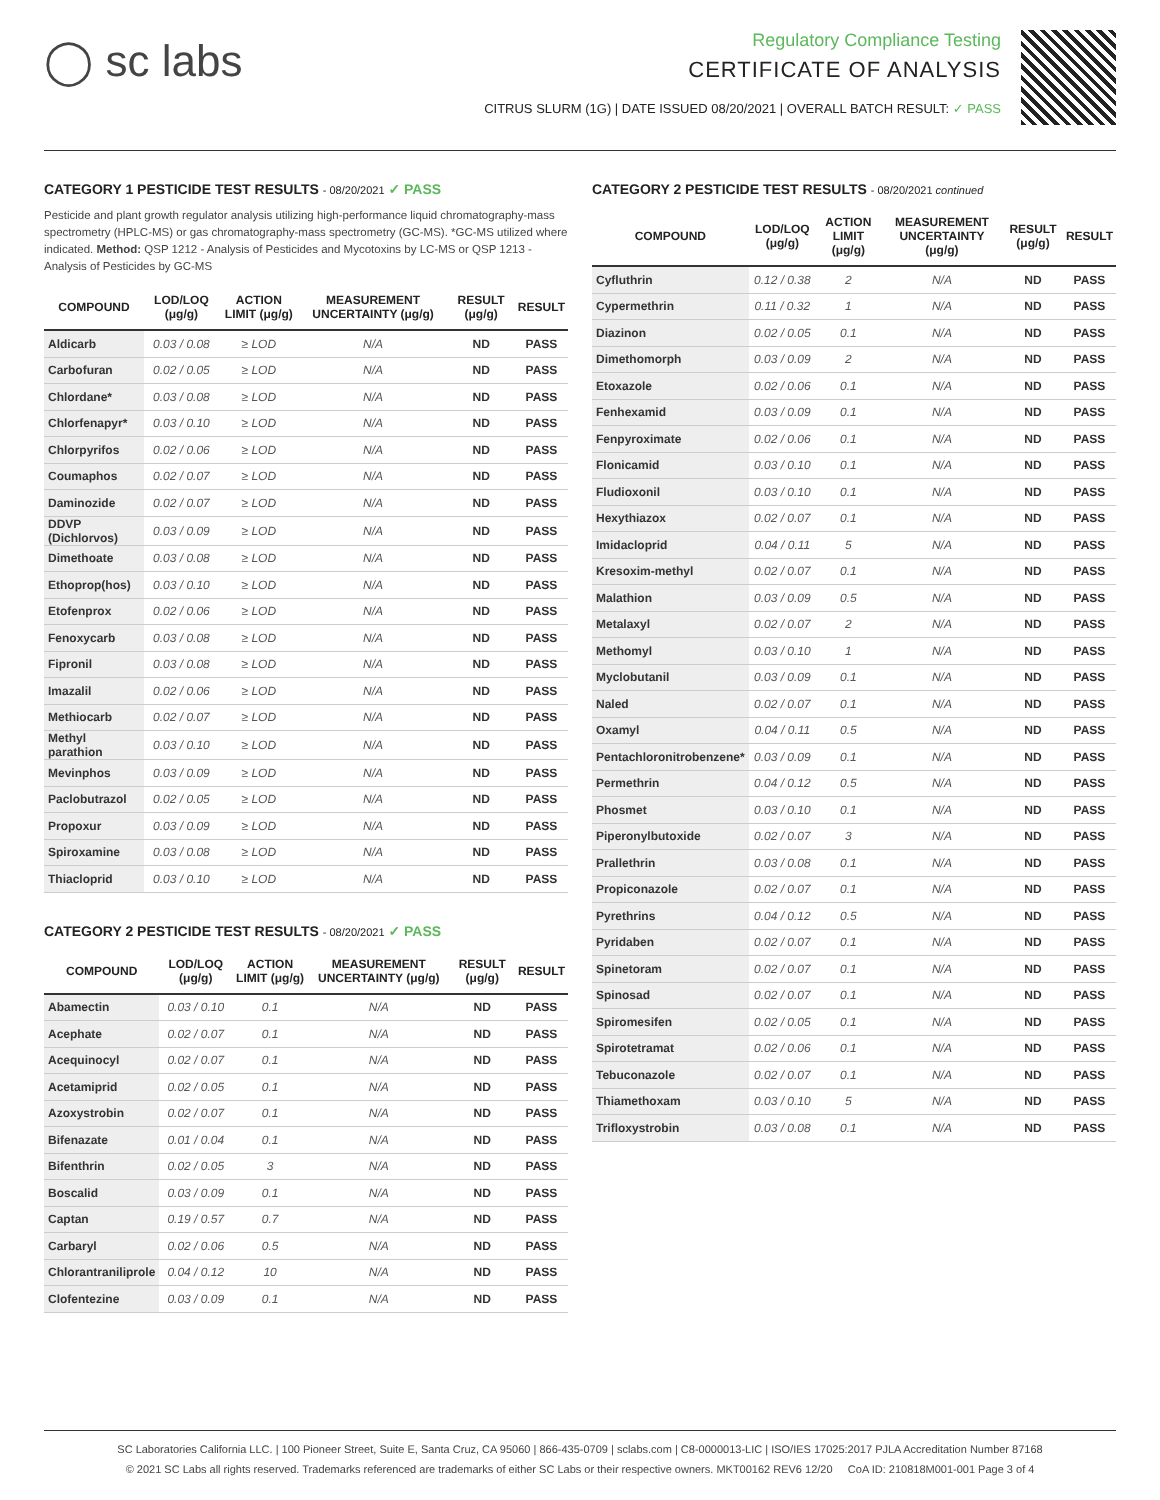◯ sc labs
Regulatory Compliance Testing
CERTIFICATE OF ANALYSIS
CITRUS SLURM (1G) | DATE ISSUED 08/20/2021 | OVERALL BATCH RESULT: ✓ PASS
CATEGORY 1 PESTICIDE TEST RESULTS - 08/20/2021 ✓ PASS
Pesticide and plant growth regulator analysis utilizing high-performance liquid chromatography-mass spectrometry (HPLC-MS) or gas chromatography-mass spectrometry (GC-MS). *GC-MS utilized where indicated. Method: QSP 1212 - Analysis of Pesticides and Mycotoxins by LC-MS or QSP 1213 - Analysis of Pesticides by GC-MS
| COMPOUND | LOD/LOQ (μg/g) | ACTION LIMIT (μg/g) | MEASUREMENT UNCERTAINTY (μg/g) | RESULT (μg/g) | RESULT |
| --- | --- | --- | --- | --- | --- |
| Aldicarb | 0.03 / 0.08 | ≥ LOD | N/A | ND | PASS |
| Carbofuran | 0.02 / 0.05 | ≥ LOD | N/A | ND | PASS |
| Chlordane* | 0.03 / 0.08 | ≥ LOD | N/A | ND | PASS |
| Chlorfenapyr* | 0.03 / 0.10 | ≥ LOD | N/A | ND | PASS |
| Chlorpyrifos | 0.02 / 0.06 | ≥ LOD | N/A | ND | PASS |
| Coumaphos | 0.02 / 0.07 | ≥ LOD | N/A | ND | PASS |
| Daminozide | 0.02 / 0.07 | ≥ LOD | N/A | ND | PASS |
| DDVP (Dichlorvos) | 0.03 / 0.09 | ≥ LOD | N/A | ND | PASS |
| Dimethoate | 0.03 / 0.08 | ≥ LOD | N/A | ND | PASS |
| Ethoprop(hos) | 0.03 / 0.10 | ≥ LOD | N/A | ND | PASS |
| Etofenprox | 0.02 / 0.06 | ≥ LOD | N/A | ND | PASS |
| Fenoxycarb | 0.03 / 0.08 | ≥ LOD | N/A | ND | PASS |
| Fipronil | 0.03 / 0.08 | ≥ LOD | N/A | ND | PASS |
| Imazalil | 0.02 / 0.06 | ≥ LOD | N/A | ND | PASS |
| Methiocarb | 0.02 / 0.07 | ≥ LOD | N/A | ND | PASS |
| Methyl parathion | 0.03 / 0.10 | ≥ LOD | N/A | ND | PASS |
| Mevinphos | 0.03 / 0.09 | ≥ LOD | N/A | ND | PASS |
| Paclobutrazol | 0.02 / 0.05 | ≥ LOD | N/A | ND | PASS |
| Propoxur | 0.03 / 0.09 | ≥ LOD | N/A | ND | PASS |
| Spiroxamine | 0.03 / 0.08 | ≥ LOD | N/A | ND | PASS |
| Thiacloprid | 0.03 / 0.10 | ≥ LOD | N/A | ND | PASS |
CATEGORY 2 PESTICIDE TEST RESULTS - 08/20/2021 ✓ PASS
| COMPOUND | LOD/LOQ (μg/g) | ACTION LIMIT (μg/g) | MEASUREMENT UNCERTAINTY (μg/g) | RESULT (μg/g) | RESULT |
| --- | --- | --- | --- | --- | --- |
| Abamectin | 0.03 / 0.10 | 0.1 | N/A | ND | PASS |
| Acephate | 0.02 / 0.07 | 0.1 | N/A | ND | PASS |
| Acequinocyl | 0.02 / 0.07 | 0.1 | N/A | ND | PASS |
| Acetamiprid | 0.02 / 0.05 | 0.1 | N/A | ND | PASS |
| Azoxystrobin | 0.02 / 0.07 | 0.1 | N/A | ND | PASS |
| Bifenazate | 0.01 / 0.04 | 0.1 | N/A | ND | PASS |
| Bifenthrin | 0.02 / 0.05 | 3 | N/A | ND | PASS |
| Boscalid | 0.03 / 0.09 | 0.1 | N/A | ND | PASS |
| Captan | 0.19 / 0.57 | 0.7 | N/A | ND | PASS |
| Carbaryl | 0.02 / 0.06 | 0.5 | N/A | ND | PASS |
| Chlorantraniliprole | 0.04 / 0.12 | 10 | N/A | ND | PASS |
| Clofentezine | 0.03 / 0.09 | 0.1 | N/A | ND | PASS |
CATEGORY 2 PESTICIDE TEST RESULTS - 08/20/2021 continued
| COMPOUND | LOD/LOQ (μg/g) | ACTION LIMIT (μg/g) | MEASUREMENT UNCERTAINTY (μg/g) | RESULT (μg/g) | RESULT |
| --- | --- | --- | --- | --- | --- |
| Cyfluthrin | 0.12 / 0.38 | 2 | N/A | ND | PASS |
| Cypermethrin | 0.11 / 0.32 | 1 | N/A | ND | PASS |
| Diazinon | 0.02 / 0.05 | 0.1 | N/A | ND | PASS |
| Dimethomorph | 0.03 / 0.09 | 2 | N/A | ND | PASS |
| Etoxazole | 0.02 / 0.06 | 0.1 | N/A | ND | PASS |
| Fenhexamid | 0.03 / 0.09 | 0.1 | N/A | ND | PASS |
| Fenpyroximate | 0.02 / 0.06 | 0.1 | N/A | ND | PASS |
| Flonicamid | 0.03 / 0.10 | 0.1 | N/A | ND | PASS |
| Fludioxonil | 0.03 / 0.10 | 0.1 | N/A | ND | PASS |
| Hexythiazox | 0.02 / 0.07 | 0.1 | N/A | ND | PASS |
| Imidacloprid | 0.04 / 0.11 | 5 | N/A | ND | PASS |
| Kresoxim-methyl | 0.02 / 0.07 | 0.1 | N/A | ND | PASS |
| Malathion | 0.03 / 0.09 | 0.5 | N/A | ND | PASS |
| Metalaxyl | 0.02 / 0.07 | 2 | N/A | ND | PASS |
| Methomyl | 0.03 / 0.10 | 1 | N/A | ND | PASS |
| Myclobutanil | 0.03 / 0.09 | 0.1 | N/A | ND | PASS |
| Naled | 0.02 / 0.07 | 0.1 | N/A | ND | PASS |
| Oxamyl | 0.04 / 0.11 | 0.5 | N/A | ND | PASS |
| Pentachloronitrobenzene* | 0.03 / 0.09 | 0.1 | N/A | ND | PASS |
| Permethrin | 0.04 / 0.12 | 0.5 | N/A | ND | PASS |
| Phosmet | 0.03 / 0.10 | 0.1 | N/A | ND | PASS |
| Piperonylbutoxide | 0.02 / 0.07 | 3 | N/A | ND | PASS |
| Prallethrin | 0.03 / 0.08 | 0.1 | N/A | ND | PASS |
| Propiconazole | 0.02 / 0.07 | 0.1 | N/A | ND | PASS |
| Pyrethrins | 0.04 / 0.12 | 0.5 | N/A | ND | PASS |
| Pyridaben | 0.02 / 0.07 | 0.1 | N/A | ND | PASS |
| Spinetoram | 0.02 / 0.07 | 0.1 | N/A | ND | PASS |
| Spinosad | 0.02 / 0.07 | 0.1 | N/A | ND | PASS |
| Spiromesifen | 0.02 / 0.05 | 0.1 | N/A | ND | PASS |
| Spirotetramat | 0.02 / 0.06 | 0.1 | N/A | ND | PASS |
| Tebuconazole | 0.02 / 0.07 | 0.1 | N/A | ND | PASS |
| Thiamethoxam | 0.03 / 0.10 | 5 | N/A | ND | PASS |
| Trifloxystrobin | 0.03 / 0.08 | 0.1 | N/A | ND | PASS |
SC Laboratories California LLC. | 100 Pioneer Street, Suite E, Santa Cruz, CA 95060 | 866-435-0709 | sclabs.com | C8-0000013-LIC | ISO/IES 17025:2017 PJLA Accreditation Number 87168
© 2021 SC Labs all rights reserved. Trademarks referenced are trademarks of either SC Labs or their respective owners. MKT00162 REV6 12/20 CoA ID: 210818M001-001 Page 3 of 4